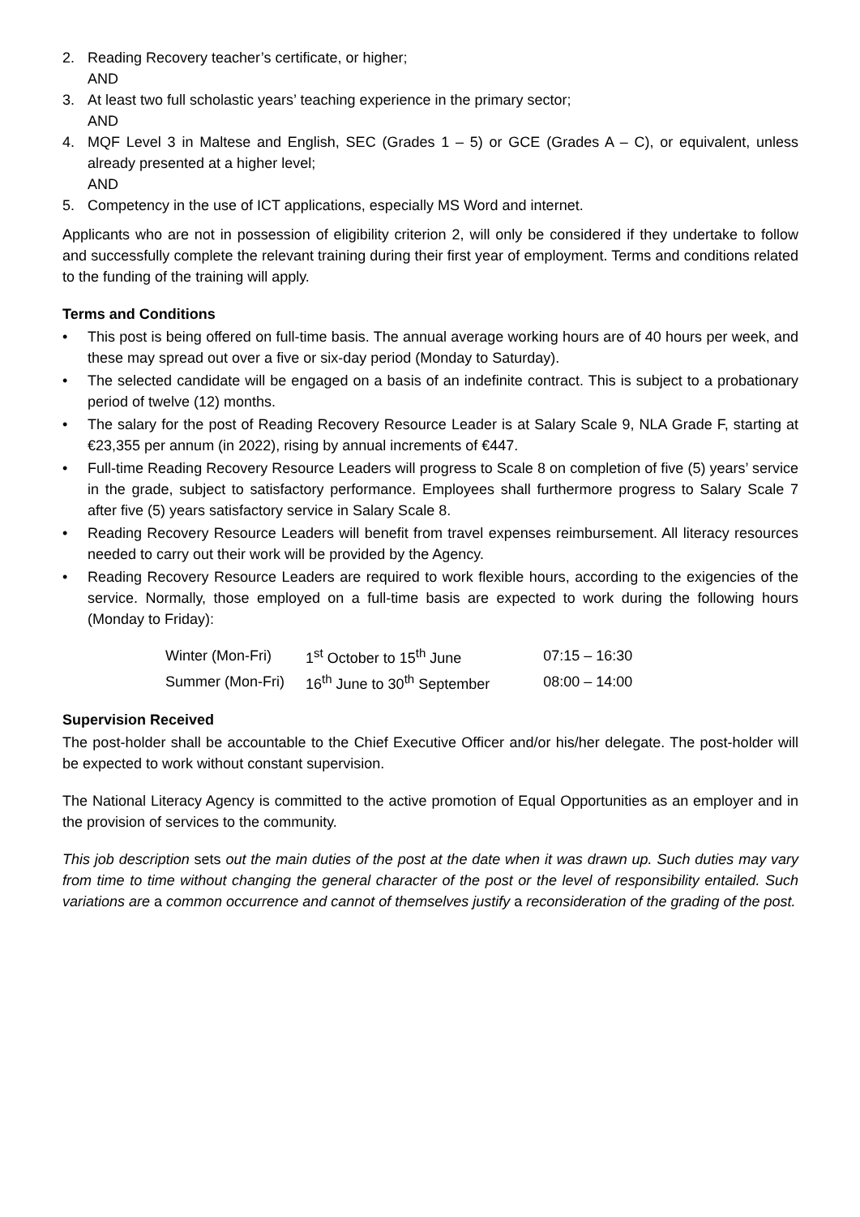2. Reading Recovery teacher’s certificate, or higher;
AND
3. At least two full scholastic years’ teaching experience in the primary sector;
AND
4. MQF Level 3 in Maltese and English, SEC (Grades 1 – 5) or GCE (Grades A – C), or equivalent, unless already presented at a higher level;
AND
5. Competency in the use of ICT applications, especially MS Word and internet.
Applicants who are not in possession of eligibility criterion 2, will only be considered if they undertake to follow and successfully complete the relevant training during their first year of employment. Terms and conditions related to the funding of the training will apply.
Terms and Conditions
• This post is being offered on full-time basis. The annual average working hours are of 40 hours per week, and these may spread out over a five or six-day period (Monday to Saturday).
• The selected candidate will be engaged on a basis of an indefinite contract. This is subject to a probationary period of twelve (12) months.
• The salary for the post of Reading Recovery Resource Leader is at Salary Scale 9, NLA Grade F, starting at €23,355 per annum (in 2022), rising by annual increments of €447.
• Full-time Reading Recovery Resource Leaders will progress to Scale 8 on completion of five (5) years’ service in the grade, subject to satisfactory performance. Employees shall furthermore progress to Salary Scale 7 after five (5) years satisfactory service in Salary Scale 8.
• Reading Recovery Resource Leaders will benefit from travel expenses reimbursement. All literacy resources needed to carry out their work will be provided by the Agency.
• Reading Recovery Resource Leaders are required to work flexible hours, according to the exigencies of the service. Normally, those employed on a full-time basis are expected to work during the following hours (Monday to Friday):
| Winter (Mon-Fri) | 1<sup>st</sup> October to 15<sup>th</sup> June | 07:15 – 16:30 |
| Summer (Mon-Fri) | 16<sup>th</sup> June to 30<sup>th</sup> September | 08:00 – 14:00 |
Supervision Received
The post-holder shall be accountable to the Chief Executive Officer and/or his/her delegate. The post-holder will be expected to work without constant supervision.
The National Literacy Agency is committed to the active promotion of Equal Opportunities as an employer and in the provision of services to the community.
This job description sets out the main duties of the post at the date when it was drawn up. Such duties may vary from time to time without changing the general character of the post or the level of responsibility entailed. Such variations are a common occurrence and cannot of themselves justify a reconsideration of the grading of the post.